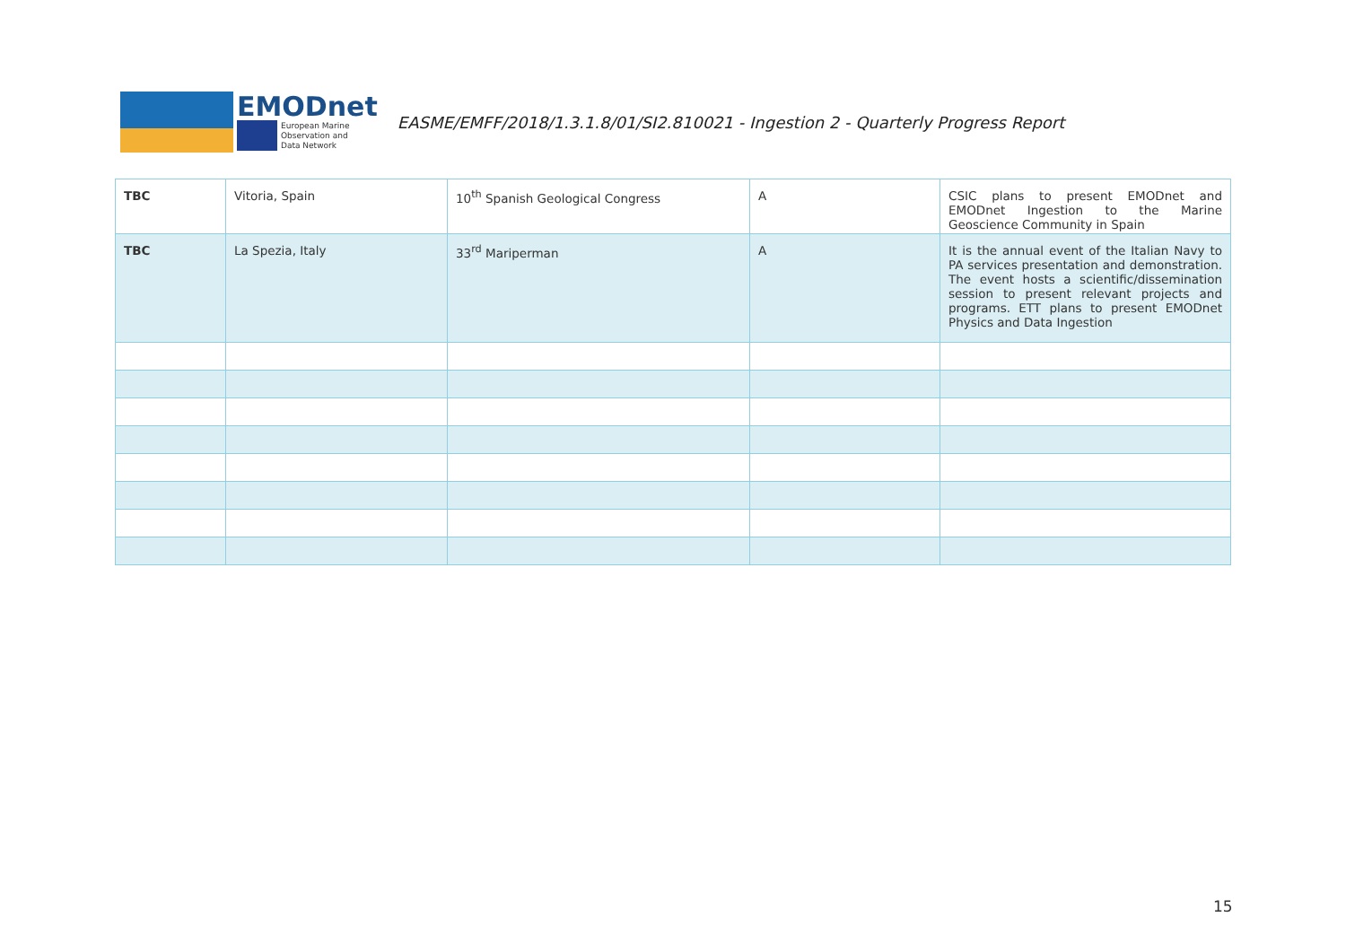EMODnet
European Marine
Observation and
Data Network
EASME/EMFF/2018/1.3.1.8/01/SI2.810021 - Ingestion 2 - Quarterly Progress Report
| TBC | Vitoria, Spain | 10<sup>th</sup> Spanish Geological Congress | A | CSIC plans to present EMODnet and EMODnet Ingestion to the Marine Geoscience Community in Spain |
| TBC | La Spezia, Italy | 33<sup>rd</sup> Mariperman | A | It is the annual event of the Italian Navy to PA services presentation and demonstration. The event hosts a scientific/dissemination session to present relevant projects and programs. ETT plans to present EMODnet Physics and Data Ingestion |
15